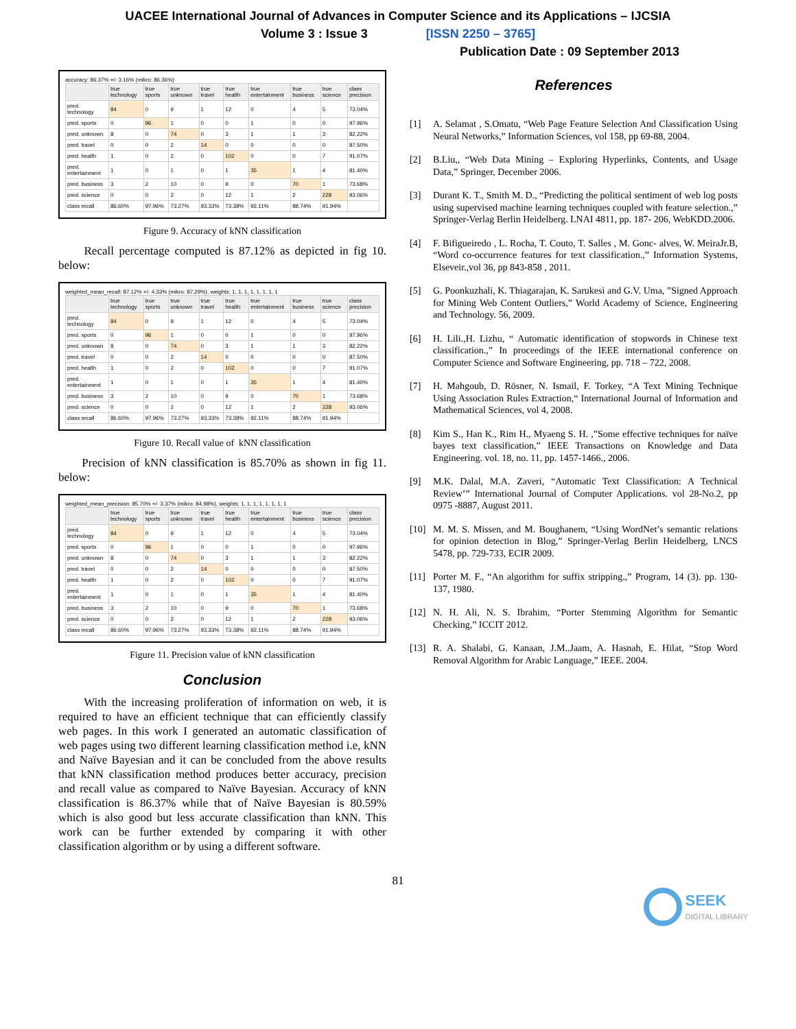UACEE International Journal of Advances in Computer Science and its Applications – IJCSIA
Volume 3 : Issue 3 [ISSN 2250 – 3765]
Publication Date : 09 September 2013
accuracy: 86.37% +/- 3.16% (mikro: 86.36%)
| | true technology | true sports | true unknown | true travel | true health | true entertainment | true business | true science | class precision |
| --- | --- | --- | --- | --- | --- | --- | --- | --- | --- |
| pred. technology | 84 | 0 | 9 | 1 | 12 | 0 | 4 | 5 | 73.04% |
| pred. sports | 0 | 96 | 1 | 0 | 0 | 1 | 0 | 0 | 97.96% |
| pred. unknown | 8 | 0 | 74 | 0 | 3 | 1 | 1 | 3 | 82.22% |
| pred. travel | 0 | 0 | 2 | 14 | 0 | 0 | 0 | 0 | 87.50% |
| pred. health | 1 | 0 | 2 | 0 | 102 | 0 | 0 | 7 | 91.07% |
| pred. entertainment | 1 | 0 | 1 | 0 | 1 | 35 | 1 | 4 | 81.40% |
| pred. business | 3 | 2 | 10 | 0 | 9 | 0 | 70 | 1 | 73.68% |
| pred. science | 0 | 0 | 2 | 0 | 12 | 1 | 2 | 228 | 93.06% |
| class recall | 86.60% | 97.96% | 73.27% | 93.33% | 73.38% | 92.11% | 88.74% | 91.94% | |
Figure 9. Accuracy of kNN classification
Recall percentage computed is 87.12% as depicted in fig 10. below:
weighted_mean_recall: 87.12% +/- 4.33% (mikro: 87.29%), weights: 1, 1, 1, 1, 1, 1, 1, 1
| | true technology | true sports | true unknown | true travel | true health | true entertainment | true business | true science | class precision |
| --- | --- | --- | --- | --- | --- | --- | --- | --- | --- |
| pred. technology | 84 | 0 | 9 | 1 | 12 | 0 | 4 | 5 | 73.04% |
| pred. sports | 0 | 96 | 1 | 0 | 0 | 1 | 0 | 0 | 97.96% |
| pred. unknown | 8 | 0 | 74 | 0 | 3 | 1 | 1 | 3 | 82.22% |
| pred. travel | 0 | 0 | 2 | 14 | 0 | 0 | 0 | 0 | 87.50% |
| pred. health | 1 | 0 | 2 | 0 | 102 | 0 | 0 | 7 | 91.07% |
| pred. entertainment | 1 | 0 | 1 | 0 | 1 | 35 | 1 | 4 | 81.40% |
| pred. business | 3 | 2 | 10 | 0 | 9 | 0 | 70 | 1 | 73.68% |
| pred. science | 0 | 0 | 2 | 0 | 12 | 1 | 2 | 228 | 93.06% |
| class recall | 86.60% | 97.96% | 73.27% | 93.33% | 73.38% | 92.11% | 88.74% | 91.94% | |
Figure 10. Recall value of kNN classification
Precision of kNN classification is 85.70% as shown in fig 11. below:
weighted_mean_precision: 85.70% +/- 3.37% (mikro: 84.98%), weights: 1, 1, 1, 1, 1, 1, 1, 1
| | true technology | true sports | true unknown | true travel | true health | true entertainment | true business | true science | class precision |
| --- | --- | --- | --- | --- | --- | --- | --- | --- | --- |
| pred. technology | 84 | 0 | 9 | 1 | 12 | 0 | 4 | 5 | 73.04% |
| pred. sports | 0 | 96 | 1 | 0 | 0 | 1 | 0 | 0 | 97.96% |
| pred. unknown | 8 | 0 | 74 | 0 | 3 | 1 | 1 | 3 | 82.22% |
| pred. travel | 0 | 0 | 2 | 14 | 0 | 0 | 0 | 0 | 87.50% |
| pred. health | 1 | 0 | 2 | 0 | 102 | 0 | 0 | 7 | 91.07% |
| pred. entertainment | 1 | 0 | 1 | 0 | 1 | 35 | 1 | 4 | 81.40% |
| pred. business | 3 | 2 | 10 | 0 | 9 | 0 | 70 | 1 | 73.68% |
| pred. science | 0 | 0 | 2 | 0 | 12 | 1 | 2 | 228 | 93.06% |
| class recall | 86.60% | 97.96% | 73.27% | 93.33% | 73.38% | 92.11% | 88.74% | 91.94% | |
Figure 11. Precision value of kNN classification
Conclusion
With the increasing proliferation of information on web, it is required to have an efficient technique that can efficiently classify web pages. In this work I generated an automatic classification of web pages using two different learning classification method i.e, kNN and Naïve Bayesian and it can be concluded from the above results that kNN classification method produces better accuracy, precision and recall value as compared to Naïve Bayesian. Accuracy of kNN classification is 86.37% while that of Naïve Bayesian is 80.59% which is also good but less accurate classification than kNN. This work can be further extended by comparing it with other classification algorithm or by using a different software.
References
[1] A. Selamat , S.Omatu, “Web Page Feature Selection And Classification Using Neural Networks,” Information Sciences, vol 158, pp 69-88, 2004.
[2] B.Liu,, “Web Data Mining – Exploring Hyperlinks, Contents, and Usage Data,” Springer, December 2006.
[3] Durant K. T., Smith M. D., “Predicting the political sentiment of web log posts using supervised machine learning techniques coupled with feature selection.,” Springer-Verlag Berlin Heidelberg. LNAI 4811, pp. 187- 206, WebKDD.2006.
[4] F. Bifigueiredo , L. Rocha, T. Couto, T. Salles , M. Gonc- alves, W. MeiraJr.B, “Word co-occurrence features for text classification.,” Information Systems, Elseveir.,vol 36, pp 843-858 , 2011.
[5] G. Poonkuzhali, K. Thiagarajan, K. Sarukesi and G.V. Uma, ”Signed Approach for Mining Web Content Outliers,” World Academy of Science, Engineering and Technology. 56, 2009.
[6] H. Lili.,H. Lizhu, “ Automatic identification of stopwords in Chinese text classification.,” In proceedings of the IEEE international conference on Computer Science and Software Engineering, pp. 718 – 722, 2008.
[7] H. Mahgoub, D. Rösner, N. Ismail, F. Torkey, “A Text Mining Technique Using Association Rules Extraction,“ International Journal of Information and Mathematical Sciences, vol 4, 2008.
[8] Kim S., Han K., Rim H., Myaeng S. H. ,”Some effective techniques for naïve bayes text classification,” IEEE Transactions on Knowledge and Data Engineering. vol. 18, no. 11, pp. 1457-1466., 2006.
[9] M.K. Dalal, M.A. Zaveri, “Automatic Text Classification: A Technical Review’” International Journal of Computer Applications. vol 28-No.2, pp 0975 -8887, August 2011.
[10] M. M. S. Missen, and M. Boughanem, “Using WordNet’s semantic relations for opinion detection in Blog,” Springer-Verlag Berlin Heidelberg, LNCS 5478, pp. 729-733, ECIR 2009.
[11] Porter M. F., “An algorithm for suffix stripping.,” Program, 14 (3). pp. 130-137, 1980.
[12] N. H. Ali, N. S. Ibrahim, “Porter Stemming Algorithm for Semantic Checking,” ICCIT 2012.
[13] R. A. Shalabi, G. Kanaan, J.M..Jaam, A. Hasnah, E. Hilat, “Stop Word Removal Algorithm for Arabic Language,” IEEE. 2004.
81
SEEK
DIGITAL LIBRARY